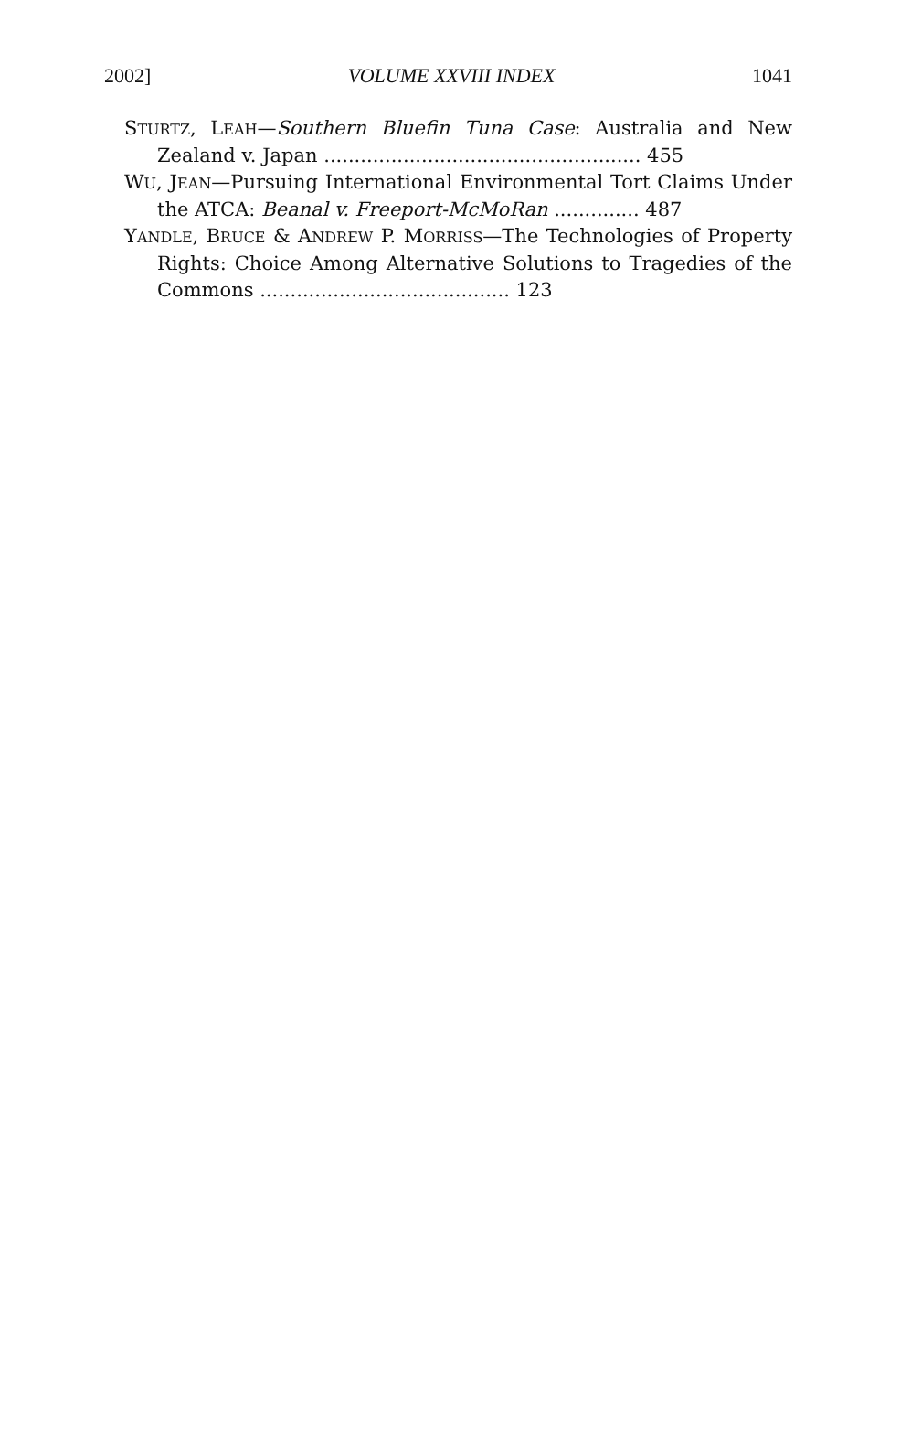2002] VOLUME XXVIII INDEX 1041
STURTZ, LEAH—Southern Bluefin Tuna Case: Australia and New Zealand v. Japan .................................................... 455
WU, JEAN—Pursuing International Environmental Tort Claims Under the ATCA: Beanal v. Freeport-McMoRan .............. 487
YANDLE, BRUCE & ANDREW P. MORRISS—The Technologies of Property Rights: Choice Among Alternative Solutions to Tragedies of the Commons ......................................... 123